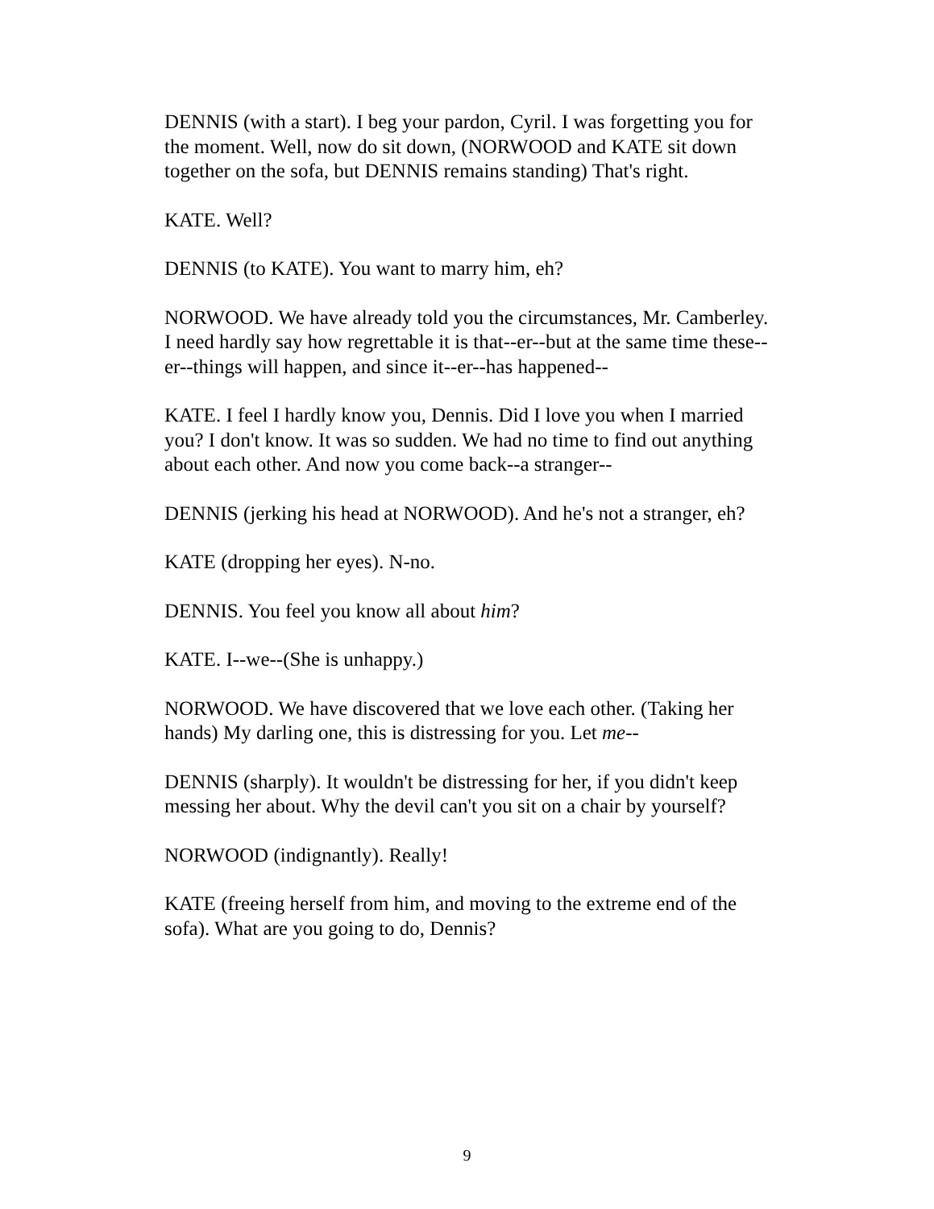DENNIS (with a start). I beg your pardon, Cyril. I was forgetting you for the moment. Well, now do sit down, (NORWOOD and KATE sit down together on the sofa, but DENNIS remains standing) That's right.
KATE. Well?
DENNIS (to KATE). You want to marry him, eh?
NORWOOD. We have already told you the circumstances, Mr. Camberley. I need hardly say how regrettable it is that--er--but at the same time these--er--things will happen, and since it--er--has happened--
KATE. I feel I hardly know you, Dennis. Did I love you when I married you? I don't know. It was so sudden. We had no time to find out anything about each other. And now you come back--a stranger--
DENNIS (jerking his head at NORWOOD). And he's not a stranger, eh?
KATE (dropping her eyes). N-no.
DENNIS. You feel you know all about him?
KATE. I--we--(She is unhappy.)
NORWOOD. We have discovered that we love each other. (Taking her hands) My darling one, this is distressing for you. Let me--
DENNIS (sharply). It wouldn't be distressing for her, if you didn't keep messing her about. Why the devil can't you sit on a chair by yourself?
NORWOOD (indignantly). Really!
KATE (freeing herself from him, and moving to the extreme end of the sofa). What are you going to do, Dennis?
9